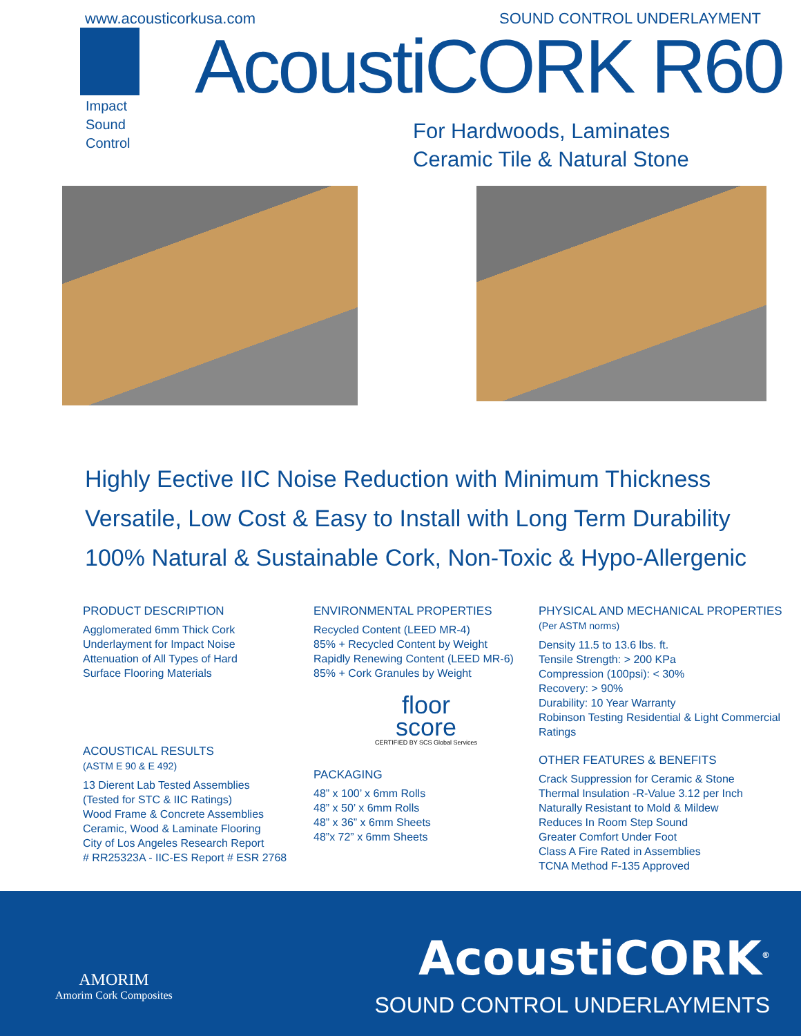www.acousticorkusa.com SOUND CONTROL UNDERLAYMENT
Impact
Sound
Control
AcoustiCORK R60
For Hardwoods, Laminates
Ceramic Tile & Natural Stone
Highly Eective IIC Noise Reduction with Minimum Thickness
Versatile, Low Cost & Easy to Install with Long Term Durability
100% Natural & Sustainable Cork, Non-Toxic & Hypo-Allergenic
PRODUCT DESCRIPTION
Agglomerated 6mm Thick Cork
Underlayment for Impact Noise
Attenuation of All Types of Hard
Surface Flooring Materials
ACOUSTICAL RESULTS
(ASTM E 90 & E 492)
13 Dierent Lab Tested Assemblies
(Tested for STC & IIC Ratings)
Wood Frame & Concrete Assemblies
Ceramic, Wood & Laminate Flooring
City of Los Angeles Research Report
# RR25323A - IIC-ES Report # ESR 2768
ENVIRONMENTAL PROPERTIES
Recycled Content (LEED MR-4)
85% + Recycled Content by Weight
Rapidly Renewing Content (LEED MR-6)
85% + Cork Granules by Weight
floor
score
CERTIFIED BY SCS Global Services
PACKAGING
48” x 100’ x 6mm Rolls
48” x 50’ x 6mm Rolls
48” x 36” x 6mm Sheets
48”x 72” x 6mm Sheets
PHYSICAL AND MECHANICAL PROPERTIES (Per ASTM norms)
Density 11.5 to 13.6 lbs. ft.
Tensile Strength: > 200 KPa
Compression (100psi): < 30%
Recovery: > 90%
Durability: 10 Year Warranty
Robinson Testing Residential & Light Commercial Ratings
OTHER FEATURES & BENEFITS
Crack Suppression for Ceramic & Stone
Thermal Insulation -R-Value 3.12 per Inch
Naturally Resistant to Mold & Mildew
Reduces In Room Step Sound
Greater Comfort Under Foot
Class A Fire Rated in Assemblies
TCNA Method F-135 Approved
AMORIM
Amorim Cork Composites
AcoustiCORK<sup>®</sup>
SOUND CONTROL UNDERLAYMENTS